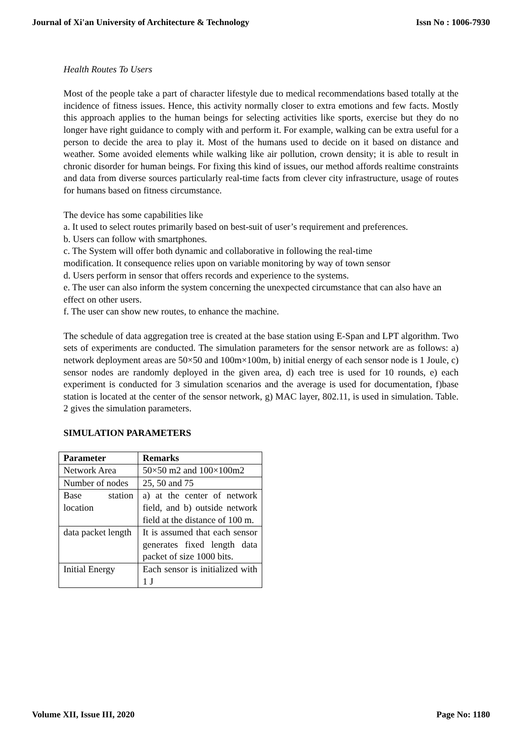Journal of Xi'an University of Architecture & Technology Issn No : 1006-7930
Health Routes To Users
Most of the people take a part of character lifestyle due to medical recommendations based totally at the incidence of fitness issues. Hence, this activity normally closer to extra emotions and few facts. Mostly this approach applies to the human beings for selecting activities like sports, exercise but they do no longer have right guidance to comply with and perform it. For example, walking can be extra useful for a person to decide the area to play it. Most of the humans used to decide on it based on distance and weather. Some avoided elements while walking like air pollution, crown density; it is able to result in chronic disorder for human beings. For fixing this kind of issues, our method affords realtime constraints and data from diverse sources particularly real-time facts from clever city infrastructure, usage of routes for humans based on fitness circumstance.
The device has some capabilities like
a. It used to select routes primarily based on best-suit of user’s requirement and preferences.
b. Users can follow with smartphones.
c. The System will offer both dynamic and collaborative in following the real-time
modification. It consequence relies upon on variable monitoring by way of town sensor
d. Users perform in sensor that offers records and experience to the systems.
e. The user can also inform the system concerning the unexpected circumstance that can also have an effect on other users.
f. The user can show new routes, to enhance the machine.
The schedule of data aggregation tree is created at the base station using E-Span and LPT algorithm. Two sets of experiments are conducted. The simulation parameters for the sensor network are as follows: a) network deployment areas are 50×50 and 100m×100m, b) initial energy of each sensor node is 1 Joule, c) sensor nodes are randomly deployed in the given area, d) each tree is used for 10 rounds, e) each experiment is conducted for 3 simulation scenarios and the average is used for documentation, f)base station is located at the center of the sensor network, g) MAC layer, 802.11, is used in simulation. Table. 2 gives the simulation parameters.
SIMULATION PARAMETERS
| Parameter | Remarks |
| --- | --- |
| Network Area | 50×50 m2 and 100×100m2 |
| Number of nodes | 25, 50 and 75 |
| Base station location | a) at the center of network field, and b) outside network field at the distance of 100 m. |
| data packet length | It is assumed that each sensor generates fixed length data packet of size 1000 bits. |
| Initial Energy | Each sensor is initialized with 1 J |
Volume XII, Issue III, 2020 Page No: 1180